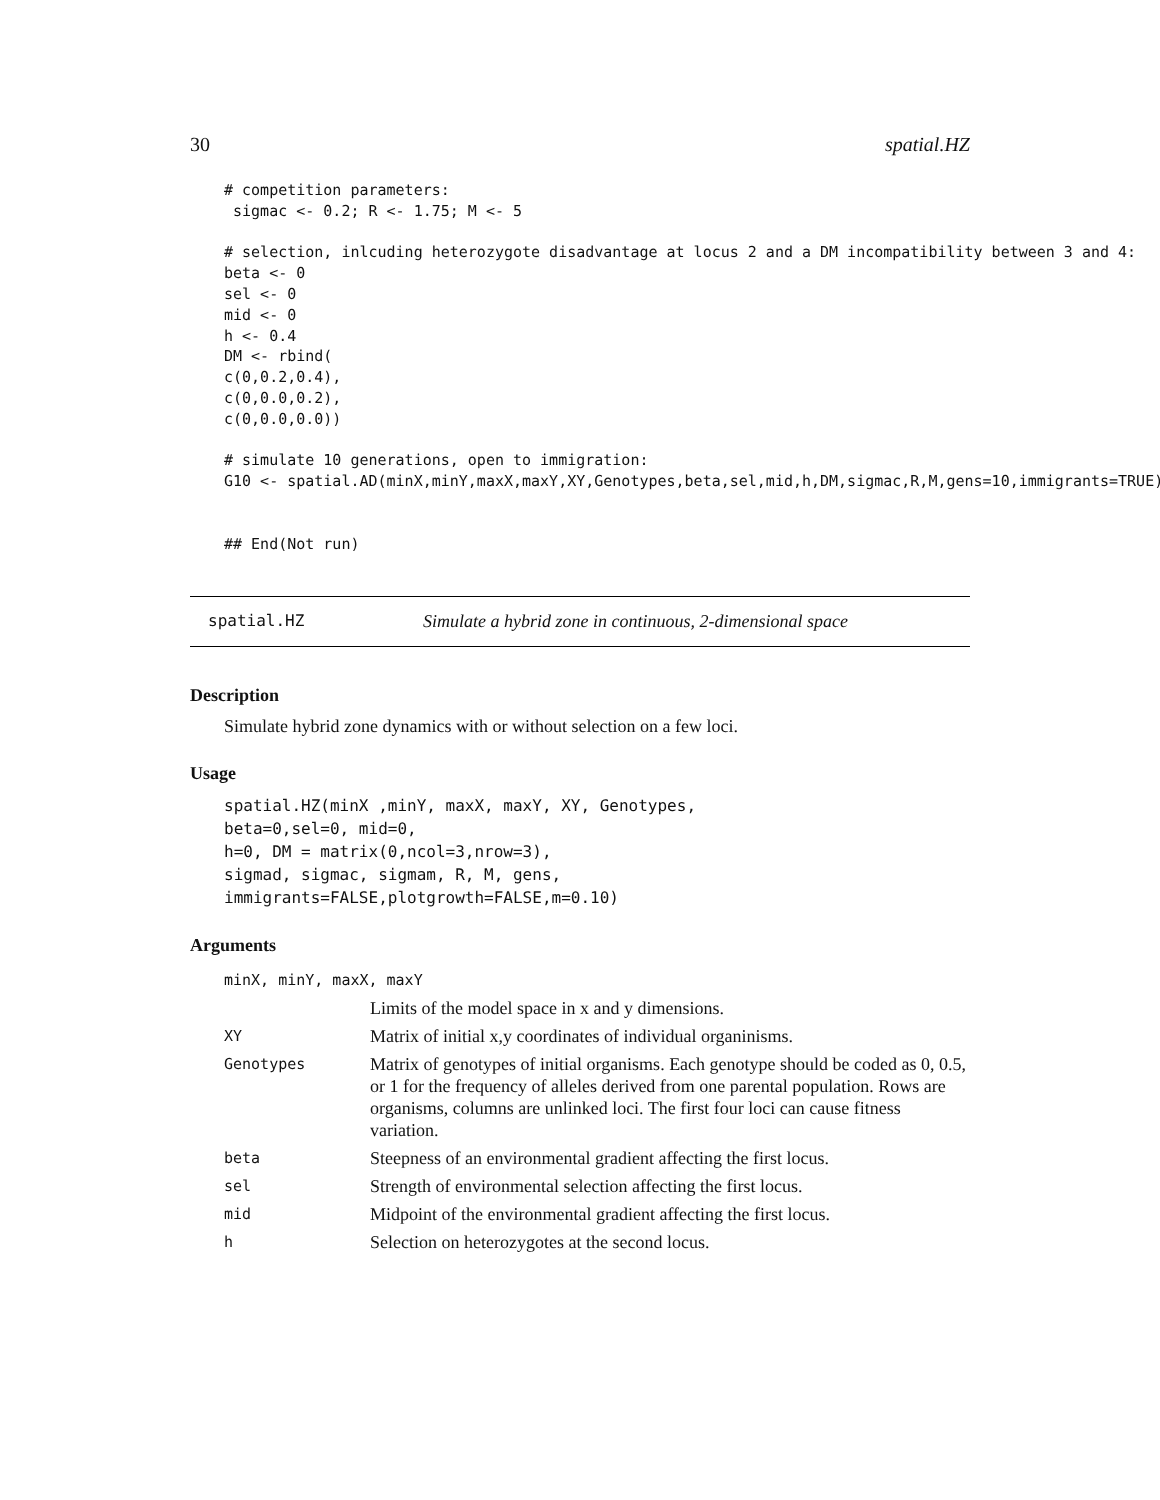30 spatial.HZ
# competition parameters:
 sigmac <- 0.2; R <- 1.75; M <- 5

# selection, inlcuding heterozygote disadvantage at locus 2 and a DM incompatibility between 3 and 4:
beta <- 0
sel <- 0
mid <- 0
h <- 0.4
DM <- rbind(
c(0,0.2,0.4),
c(0,0.0,0.2),
c(0,0.0,0.0))

# simulate 10 generations, open to immigration:
G10 <- spatial.AD(minX,minY,maxX,maxY,XY,Genotypes,beta,sel,mid,h,DM,sigmac,R,M,gens=10,immigrants=TRUE)


## End(Not run)
spatial.HZ Simulate a hybrid zone in continuous, 2-dimensional space
Description
Simulate hybrid zone dynamics with or without selection on a few loci.
Usage
spatial.HZ(minX ,minY, maxX, maxY, XY, Genotypes,
beta=0,sel=0, mid=0,
h=0, DM = matrix(0,ncol=3,nrow=3),
sigmad, sigmac, sigmam, R, M, gens,
immigrants=FALSE,plotgrowth=FALSE,m=0.10)
Arguments
| minX, minY, maxX, maxY | |
| | Limits of the model space in x and y dimensions. |
| XY | Matrix of initial x,y coordinates of individual organinisms. |
| Genotypes | Matrix of genotypes of initial organisms. Each genotype should be coded as 0, 0.5, or 1 for the frequency of alleles derived from one parental population. Rows are organisms, columns are unlinked loci. The first four loci can cause fitness variation. |
| beta | Steepness of an environmental gradient affecting the first locus. |
| sel | Strength of environmental selection affecting the first locus. |
| mid | Midpoint of the environmental gradient affecting the first locus. |
| h | Selection on heterozygotes at the second locus. |